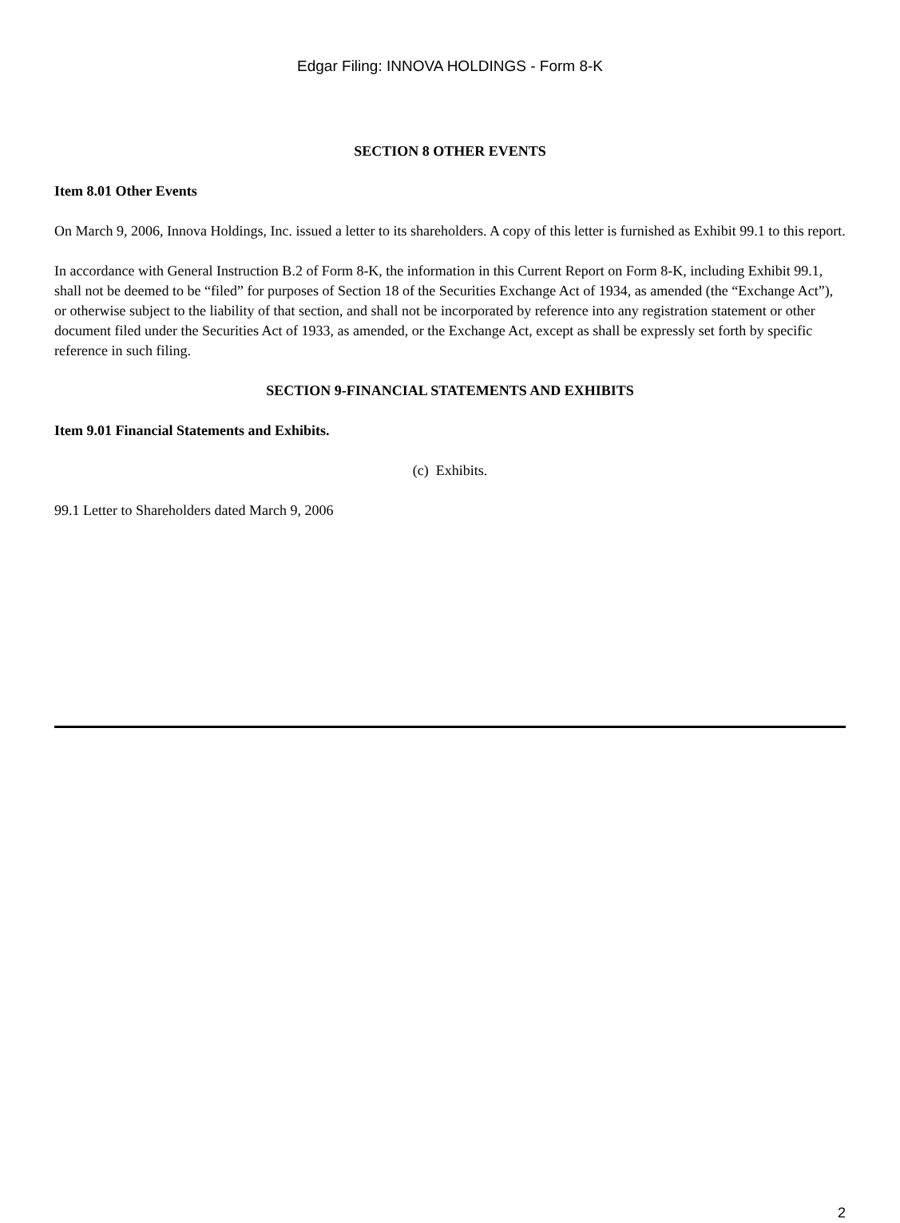Edgar Filing: INNOVA HOLDINGS - Form 8-K
SECTION 8 OTHER EVENTS
Item 8.01 Other Events
On March 9, 2006, Innova Holdings, Inc. issued a letter to its shareholders. A copy of this letter is furnished as Exhibit 99.1 to this report.
In accordance with General Instruction B.2 of Form 8-K, the information in this Current Report on Form 8-K, including Exhibit 99.1, shall not be deemed to be “filed” for purposes of Section 18 of the Securities Exchange Act of 1934, as amended (the “Exchange Act”), or otherwise subject to the liability of that section, and shall not be incorporated by reference into any registration statement or other document filed under the Securities Act of 1933, as amended, or the Exchange Act, except as shall be expressly set forth by specific reference in such filing.
SECTION 9-FINANCIAL STATEMENTS AND EXHIBITS
Item 9.01 Financial Statements and Exhibits.
(c) Exhibits.
99.1 Letter to Shareholders dated March 9, 2006
2